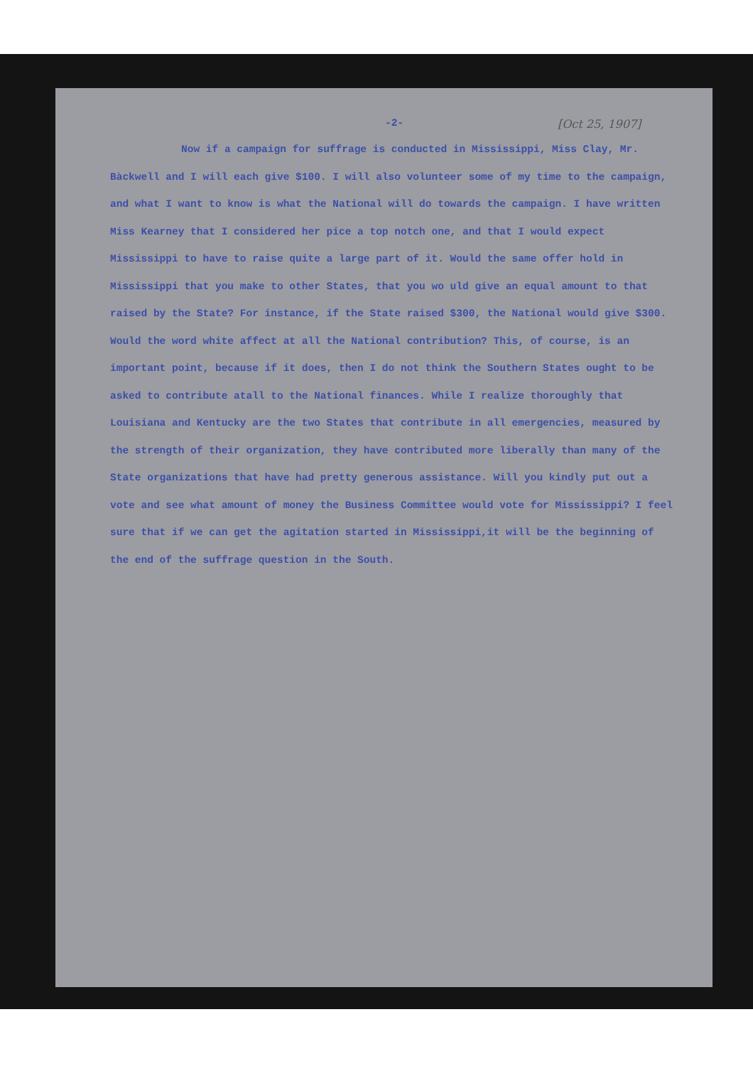[Oct 25, 1907]
-2-
Now if a campaign for suffrage is conducted in Mississippi, Miss Clay, Mr. Bàckwell and I will each give $100. I will also volunteer some of my time to the campaign, and what I want to know is what the National will do towards the campaign. I have written Miss Kearney that I considered her pice a top notch one, and that I would expect Mississippi to have to raise quite a large part of it. Would the same offer hold in Mississippi that you make to other States, that you wo uld give an equal amount to that raised by the State? For instance, if the State raised $300, the National would give $300. Would the word white affect at all the National contribution? This, of course, is an important point, because if it does, then I do not think the Southern States ought to be asked to contribute atall to the National finances. While I realize thoroughly that Louisiana and Kentucky are the two States that contribute in all emergencies, measured by the strength of their organization, they have contributed more liberally than many of the State organizations that have had pretty generous assistance. Will you kindly put out a vote and see what amount of money the Business Committee would vote for Mississippi? I feel sure that if we can get the agitation started in Mississippi,it will be the beginning of the end of the suffrage question in the South.